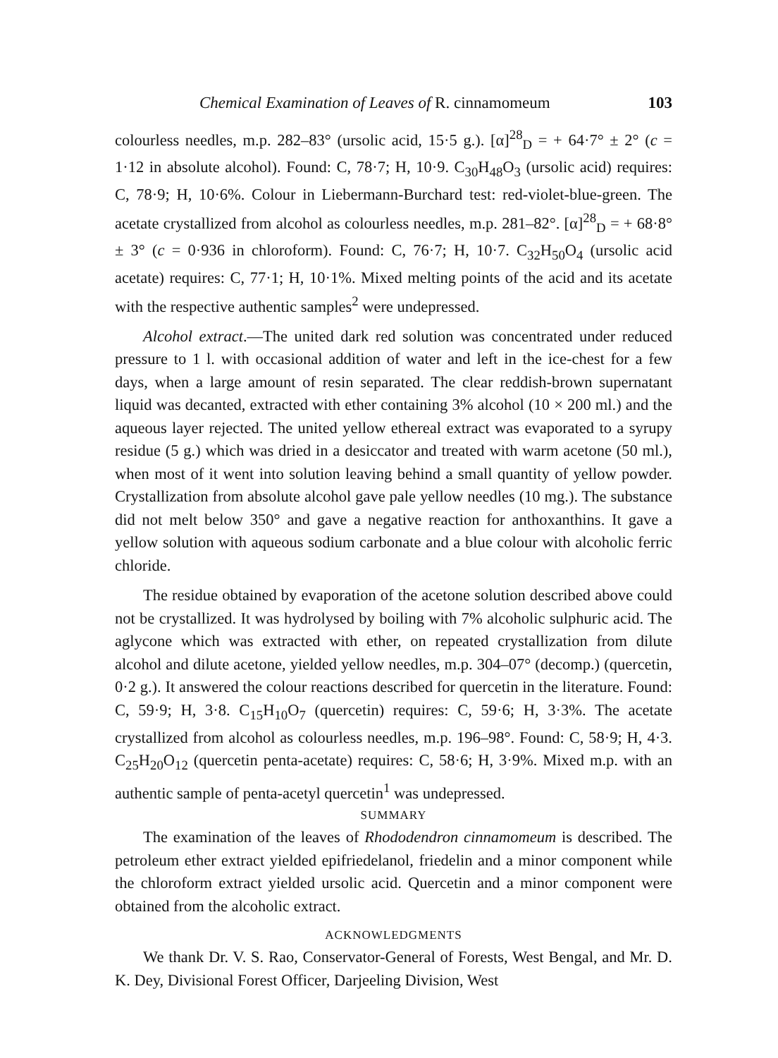Chemical Examination of Leaves of R. cinnamomeum 103
colourless needles, m.p. 282–83° (ursolic acid, 15·5 g.). [α]<sup>28</sup><sub>D</sub> = + 64·7° ± 2° (c = 1·12 in absolute alcohol). Found: C, 78·7; H, 10·9. C<sub>30</sub>H<sub>48</sub>O<sub>3</sub> (ursolic acid) requires: C, 78·9; H, 10·6%. Colour in Liebermann-Burchard test: red-violet-blue-green. The acetate crystallized from alcohol as colourless needles, m.p. 281–82°. [α]<sup>28</sup><sub>D</sub> = + 68·8° ± 3° (c = 0·936 in chloroform). Found: C, 76·7; H, 10·7. C<sub>32</sub>H<sub>50</sub>O<sub>4</sub> (ursolic acid acetate) requires: C, 77·1; H, 10·1%. Mixed melting points of the acid and its acetate with the respective authentic samples<sup>2</sup> were undepressed.
Alcohol extract.—The united dark red solution was concentrated under reduced pressure to 1 l. with occasional addition of water and left in the ice-chest for a few days, when a large amount of resin separated. The clear reddish-brown supernatant liquid was decanted, extracted with ether containing 3% alcohol (10 × 200 ml.) and the aqueous layer rejected. The united yellow ethereal extract was evaporated to a syrupy residue (5 g.) which was dried in a desiccator and treated with warm acetone (50 ml.), when most of it went into solution leaving behind a small quantity of yellow powder. Crystallization from absolute alcohol gave pale yellow needles (10 mg.). The substance did not melt below 350° and gave a negative reaction for anthoxanthins. It gave a yellow solution with aqueous sodium carbonate and a blue colour with alcoholic ferric chloride.
The residue obtained by evaporation of the acetone solution described above could not be crystallized. It was hydrolysed by boiling with 7% alcoholic sulphuric acid. The aglycone which was extracted with ether, on repeated crystallization from dilute alcohol and dilute acetone, yielded yellow needles, m.p. 304–07° (decomp.) (quercetin, 0·2 g.). It answered the colour reactions described for quercetin in the literature. Found: C, 59·9; H, 3·8. C<sub>15</sub>H<sub>10</sub>O<sub>7</sub> (quercetin) requires: C, 59·6; H, 3·3%. The acetate crystallized from alcohol as colourless needles, m.p. 196–98°. Found: C, 58·9; H, 4·3. C<sub>25</sub>H<sub>20</sub>O<sub>12</sub> (quercetin penta-acetate) requires: C, 58·6; H, 3·9%. Mixed m.p. with an authentic sample of penta-acetyl quercetin<sup>1</sup> was undepressed.
SUMMARY
The examination of the leaves of Rhododendron cinnamomeum is described. The petroleum ether extract yielded epifriedelanol, friedelin and a minor component while the chloroform extract yielded ursolic acid. Quercetin and a minor component were obtained from the alcoholic extract.
ACKNOWLEDGMENTS
We thank Dr. V. S. Rao, Conservator-General of Forests, West Bengal, and Mr. D. K. Dey, Divisional Forest Officer, Darjeeling Division, West